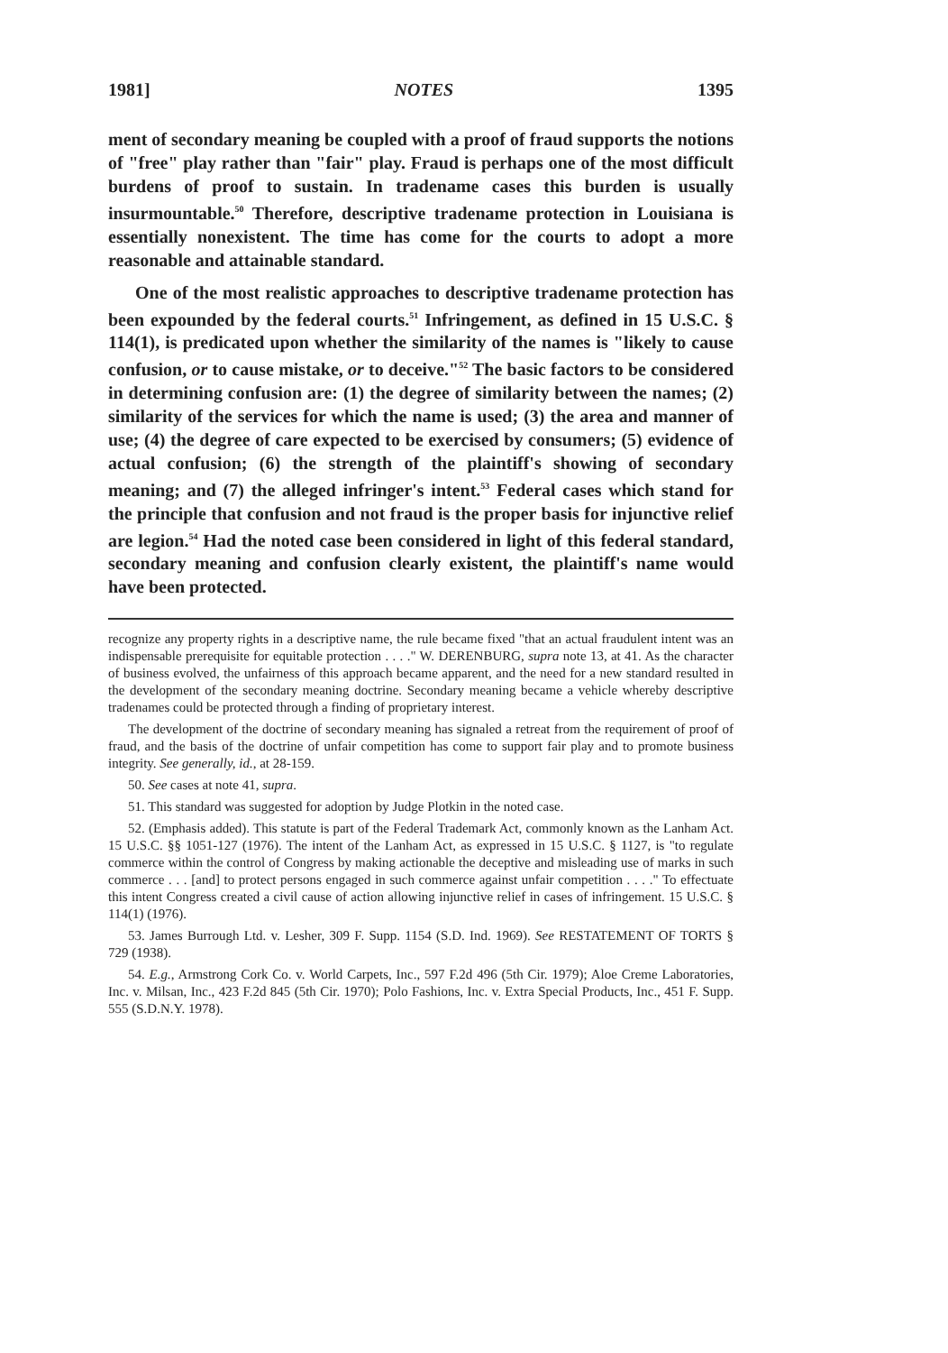1981] NOTES 1395
ment of secondary meaning be coupled with a proof of fraud supports the notions of "free" play rather than "fair" play. Fraud is perhaps one of the most difficult burdens of proof to sustain. In tradename cases this burden is usually insurmountable.<sup>50</sup> Therefore, descriptive tradename protection in Louisiana is essentially nonexistent. The time has come for the courts to adopt a more reasonable and attainable standard.
One of the most realistic approaches to descriptive tradename protection has been expounded by the federal courts.<sup>51</sup> Infringement, as defined in 15 U.S.C. § 114(1), is predicated upon whether the similarity of the names is "likely to cause confusion, or to cause mistake, or to deceive."<sup>52</sup> The basic factors to be considered in determining confusion are: (1) the degree of similarity between the names; (2) similarity of the services for which the name is used; (3) the area and manner of use; (4) the degree of care expected to be exercised by consumers; (5) evidence of actual confusion; (6) the strength of the plaintiff's showing of secondary meaning; and (7) the alleged infringer's intent.<sup>53</sup> Federal cases which stand for the principle that confusion and not fraud is the proper basis for injunctive relief are legion.<sup>54</sup> Had the noted case been considered in light of this federal standard, secondary meaning and confusion clearly existent, the plaintiff's name would have been protected.
recognize any property rights in a descriptive name, the rule became fixed "that an actual fraudulent intent was an indispensable prerequisite for equitable protection . . . ." W. DERENBURG, supra note 13, at 41. As the character of business evolved, the unfairness of this approach became apparent, and the need for a new standard resulted in the development of the secondary meaning doctrine. Secondary meaning became a vehicle whereby descriptive tradenames could be protected through a finding of proprietary interest.
The development of the doctrine of secondary meaning has signaled a retreat from the requirement of proof of fraud, and the basis of the doctrine of unfair competition has come to support fair play and to promote business integrity. See generally, id., at 28-159.
50. See cases at note 41, supra.
51. This standard was suggested for adoption by Judge Plotkin in the noted case.
52. (Emphasis added). This statute is part of the Federal Trademark Act, commonly known as the Lanham Act. 15 U.S.C. §§ 1051-127 (1976). The intent of the Lanham Act, as expressed in 15 U.S.C. § 1127, is "to regulate commerce within the control of Congress by making actionable the deceptive and misleading use of marks in such commerce . . . [and] to protect persons engaged in such commerce against unfair competition . . . ." To effectuate this intent Congress created a civil cause of action allowing injunctive relief in cases of infringement. 15 U.S.C. § 114(1) (1976).
53. James Burrough Ltd. v. Lesher, 309 F. Supp. 1154 (S.D. Ind. 1969). See RESTATEMENT OF TORTS § 729 (1938).
54. E.g., Armstrong Cork Co. v. World Carpets, Inc., 597 F.2d 496 (5th Cir. 1979); Aloe Creme Laboratories, Inc. v. Milsan, Inc., 423 F.2d 845 (5th Cir. 1970); Polo Fashions, Inc. v. Extra Special Products, Inc., 451 F. Supp. 555 (S.D.N.Y. 1978).